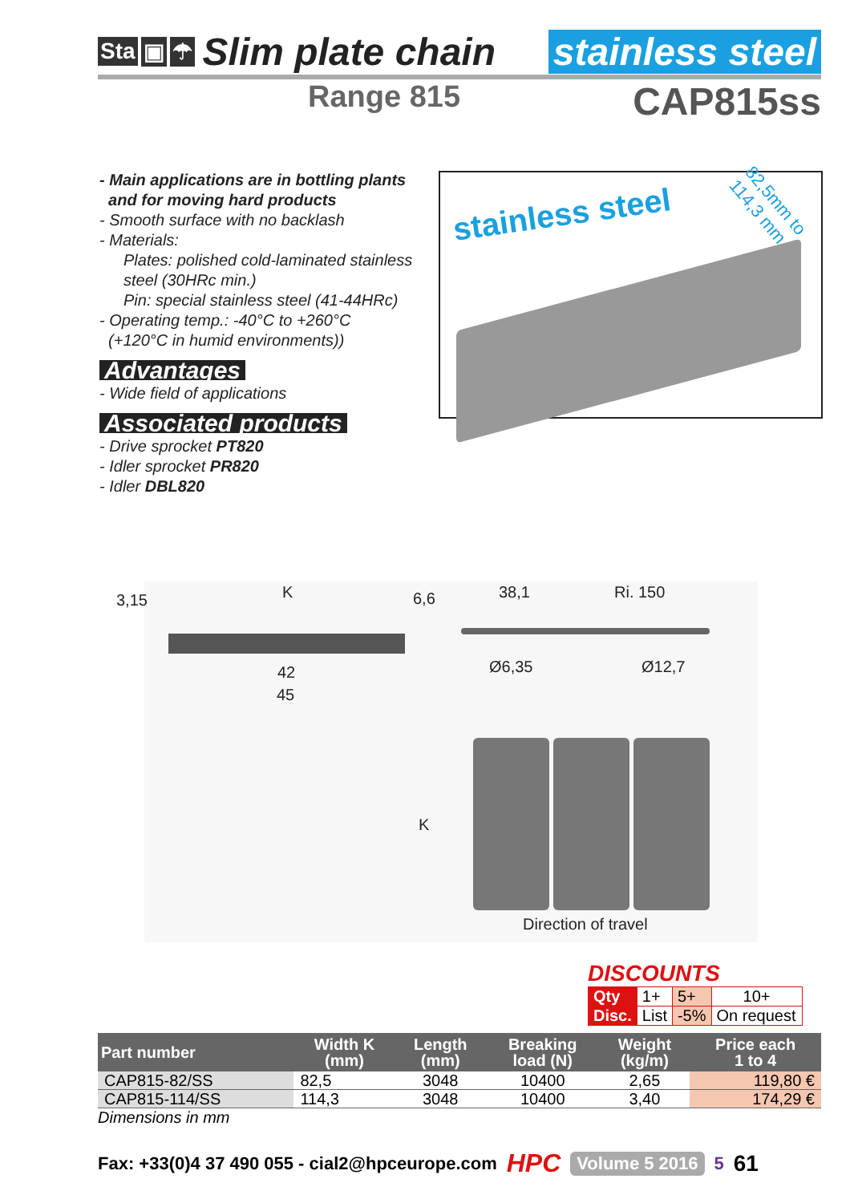Sta ▣ ☂ Slim plate chain stainless steel
Range 815 CAP815ss
- Main applications are in bottling plants
and for moving hard products
- Smooth surface with no backlash
- Materials:
Plates: polished cold-laminated stainless steel (30HRc min.)
Pin: special stainless steel (41-44HRc)
- Operating temp.: -40°C to +260°C
(+120°C in humid environments))
Advantages
- Wide field of applications
Associated products
- Drive sprocket PT820
- Idler sprocket PR820
- Idler DBL820
stainless steel
82,5mm to 114,3 mm
3,15 K 6,6 38,1 Ri. 150
42
45
Ø6,35 Ø12,7
K
Direction of travel
DISCOUNTS
| Qty | 1+ | 5+ | 10+ |
| Disc. | List | -5% | On request |
| Part number | Width K (mm) | Length (mm) | Breaking load (N) | Weight (kg/m) | Price each 1 to 4 |
| --- | --- | --- | --- | --- | --- |
| CAP815-82/SS | 82,5 | 3048 | 10400 | 2,65 | 119,80 € |
| CAP815-114/SS | 114,3 | 3048 | 10400 | 3,40 | 174,29 € |
| Dimensions in mm | | | | | |
Fax: +33(0)4 37 490 055 - cial2@hpceurope.com HPC Volume 5 2016 5 61